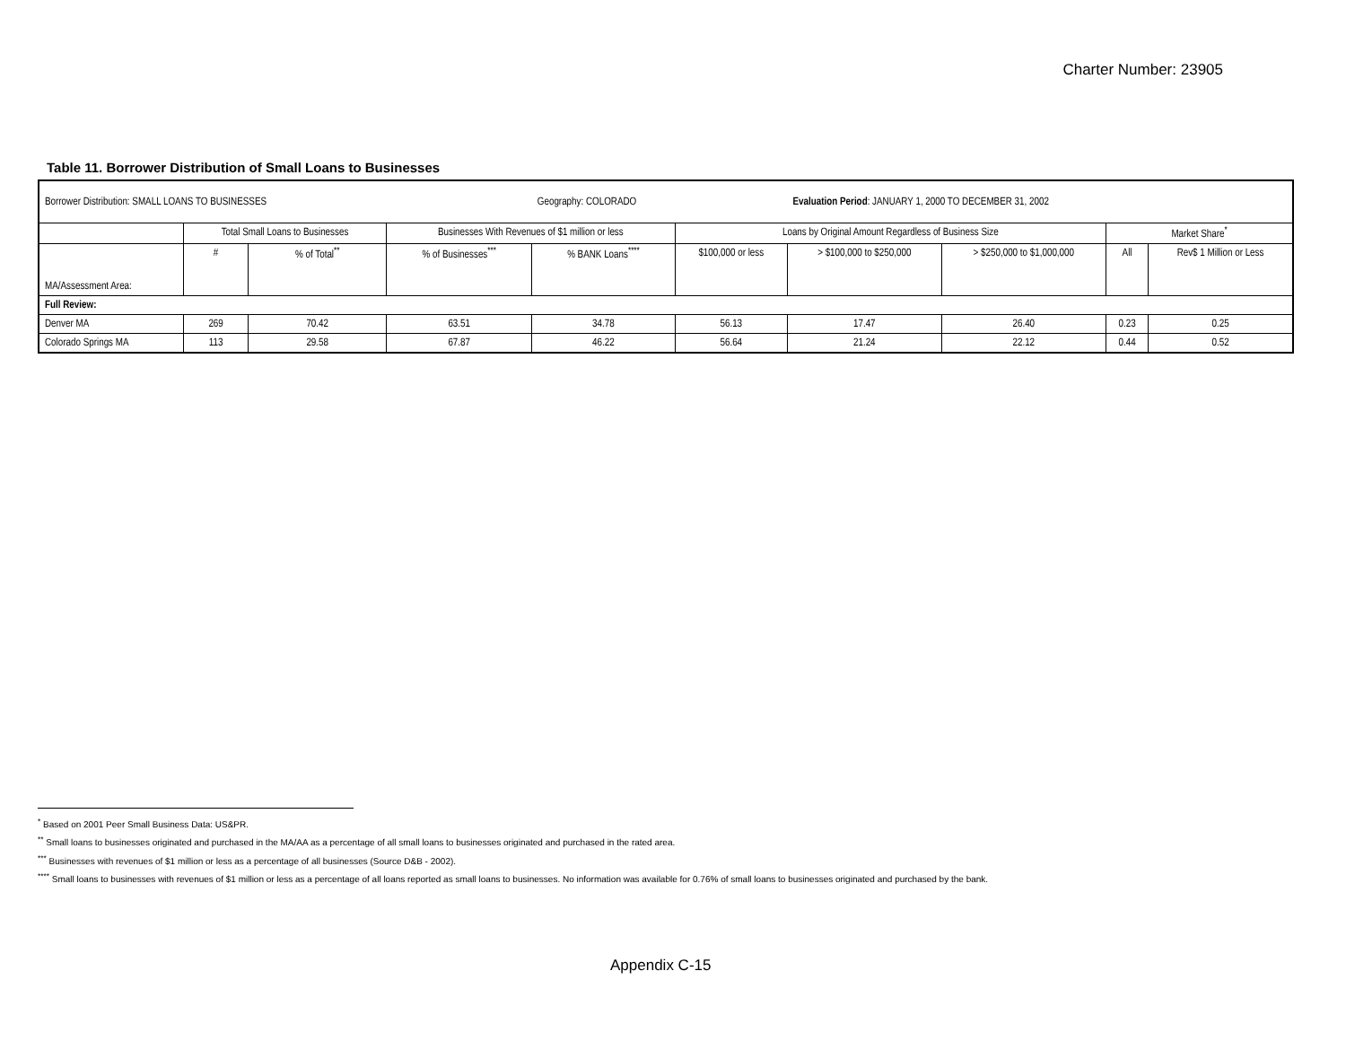Charter Number: 23905
Table 11. Borrower Distribution of Small Loans to Businesses
| Borrower Distribution: SMALL LOANS TO BUSINESSES | | | | Geography: COLORADO | | Evaluation Period : JANUARY 1, 2000 TO DECEMBER 31, 2002 | | | |
| | Total Small Loans to Businesses | | Businesses With Revenues of $1 million or less | | Loans by Original Amount Regardless of Business Size | | | Market Share<sup>*</sup> | |
| MA/Assessment Area: | # | % of Total<sup>**</sup> | % of Businesses<sup>***</sup> | % BANK Loans<sup>****</sup> | $100,000 or less | > $100,000 to $250,000 | > $250,000 to $1,000,000 | All | Rev$ 1 Million or Less |
| Full Review: | | | | | | | | | |
| Denver MA | 269 | 70.42 | 63.51 | 34.78 | 56.13 | 17.47 | 26.40 | 0.23 | 0.25 |
| Colorado Springs MA | 113 | 29.58 | 67.87 | 46.22 | 56.64 | 21.24 | 22.12 | 0.44 | 0.52 |
<sup>*</sup> Based on 2001 Peer Small Business Data: US&PR.
<sup>**</sup> Small loans to businesses originated and purchased in the MA/AA as a percentage of all small loans to businesses originated and purchased in the rated area.
<sup>***</sup> Businesses with revenues of $1 million or less as a percentage of all businesses (Source D&B - 2002).
<sup>****</sup> Small loans to businesses with revenues of $1 million or less as a percentage of all loans reported as small loans to businesses. No information was available for 0.76% of small loans to businesses originated and purchased by the bank.
Appendix C-15